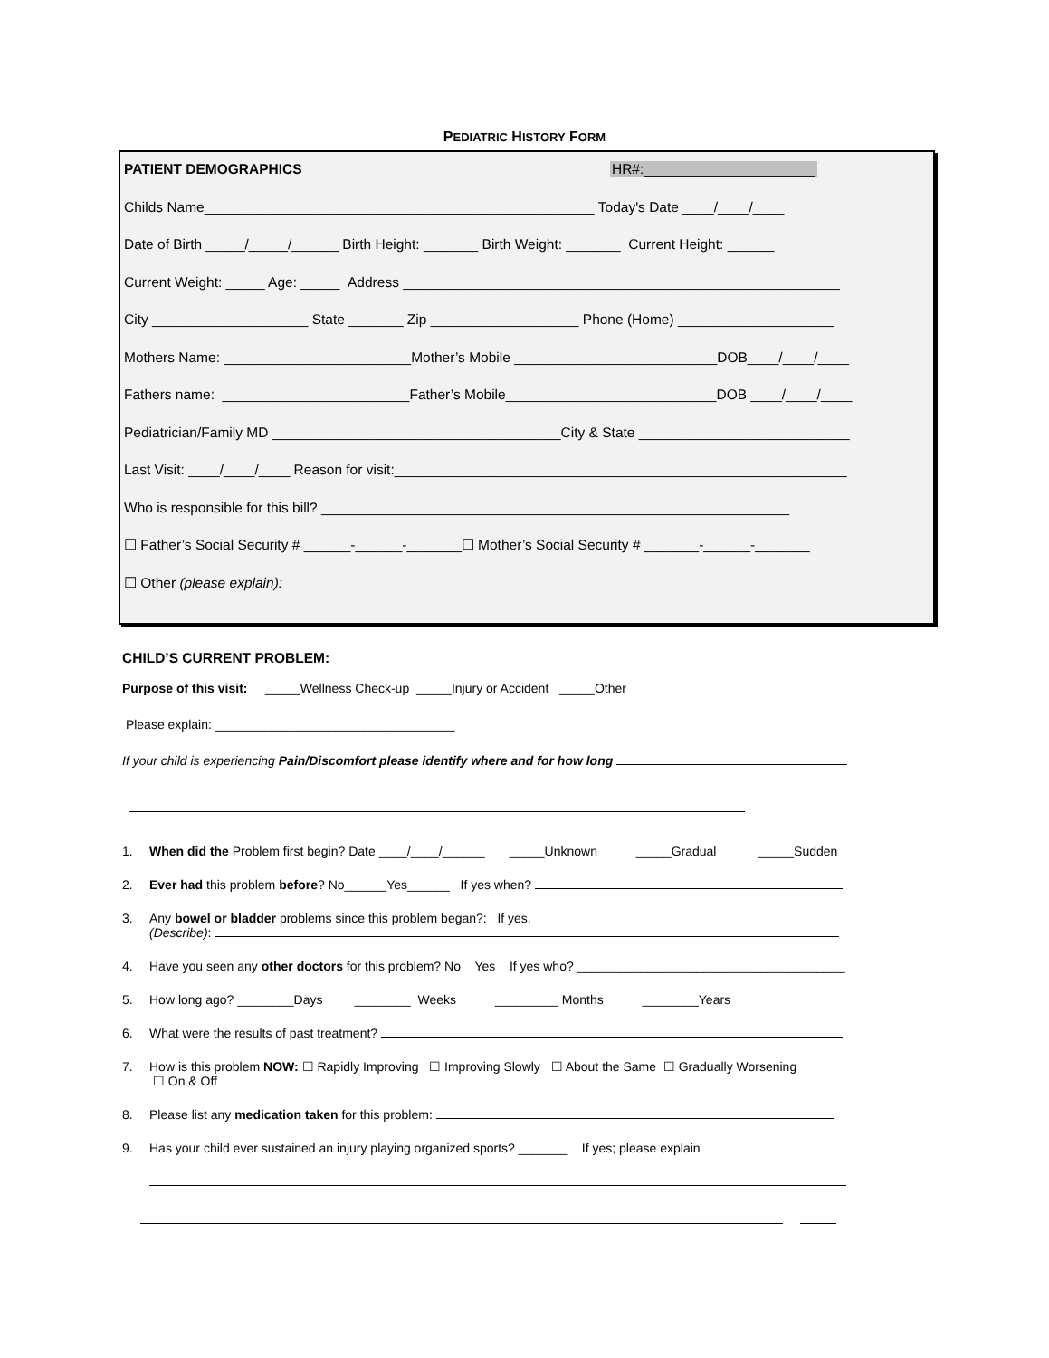PEDIATRIC HISTORY FORM
PATIENT DEMOGRAPHICS HR#:______________________
Childs Name__________________________________________________ Today's Date ____/____/____
Date of Birth _____/_____/______ Birth Height: _______ Birth Weight: _______ Current Height: ______
Current Weight: _____ Age: _____ Address ________________________________________________________
City ____________________ State _______ Zip ___________________ Phone (Home) ____________________
Mothers Name: ________________________Mother’s Mobile __________________________DOB____/____/____
Fathers name: ________________________Father’s Mobile___________________________DOB ____/____/____
Pediatrician/Family MD _____________________________________City & State ___________________________
Last Visit: ____/____/____ Reason for visit:__________________________________________________________
Who is responsible for this bill? ____________________________________________________________
☐ Father’s Social Security # ______-______-_______☐ Mother’s Social Security # _______-______-_______
☐ Other (please explain):
CHILD’S CURRENT PROBLEM:
Purpose of this visit: _____Wellness Check-up _____Injury or Accident _____Other
Please explain: __________________________________
If your child is experiencing Pain/Discomfort please identify where and for how long
1. When did the Problem first begin? Date ____/____/______ _____Unknown _____Gradual _____Sudden
2. Ever had this problem before? No______Yes______ If yes when?
3. Any bowel or bladder problems since this problem began?: If yes,
(Describe):
4. Have you seen any other doctors for this problem? No Yes If yes who? ______________________________________
5. How long ago? ________Days ________ Weeks _________ Months ________Years
6. What were the results of past treatment?
7. How is this problem NOW: ☐ Rapidly Improving ☐ Improving Slowly ☐ About the Same ☐ Gradually Worsening
☐ On & Off
8. Please list any medication taken for this problem:
9. Has your child ever sustained an injury playing organized sports? _______ If yes; please explain